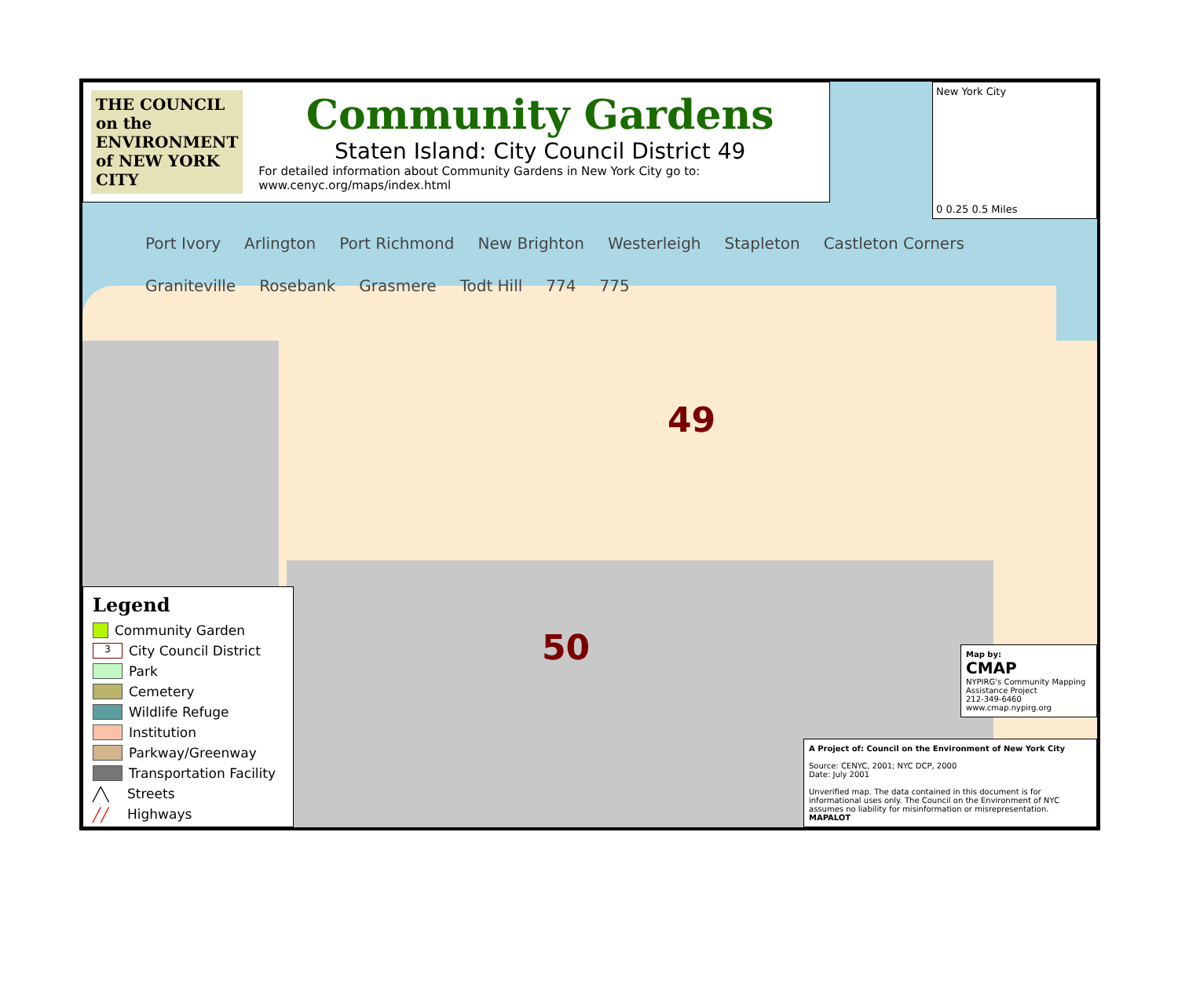THE COUNCIL on the ENVIRONMENT of NEW YORK CITY
Community Gardens
Staten Island: City Council District 49
For detailed information about Community Gardens in New York City go to: www.cenyc.org/maps/index.html
New York City
0 0.25 0.5 Miles
Port Ivory Arlington Port Richmond New Brighton Westerleigh Stapleton Castleton Corners Graniteville Rosebank Grasmere Todt Hill 774 775
49
50
Legend
Community Garden
3
City Council District
Park
Cemetery
Wildlife Refuge
Institution
Parkway/Greenway
Transportation Facility
╱╲
Streets
╱╱
Highways
Map by:
CMAP
NYPIRG's Community Mapping Assistance Project
212-349-6460
www.cmap.nypirg.org
A Project of: Council on the Environment of New York City
Source: CENYC, 2001; NYC DCP, 2000
Date: July 2001
Unverified map. The data contained in this document is for informational uses only. The Council on the Environment of NYC assumes no liability for misinformation or misrepresentation.
MAPALOT